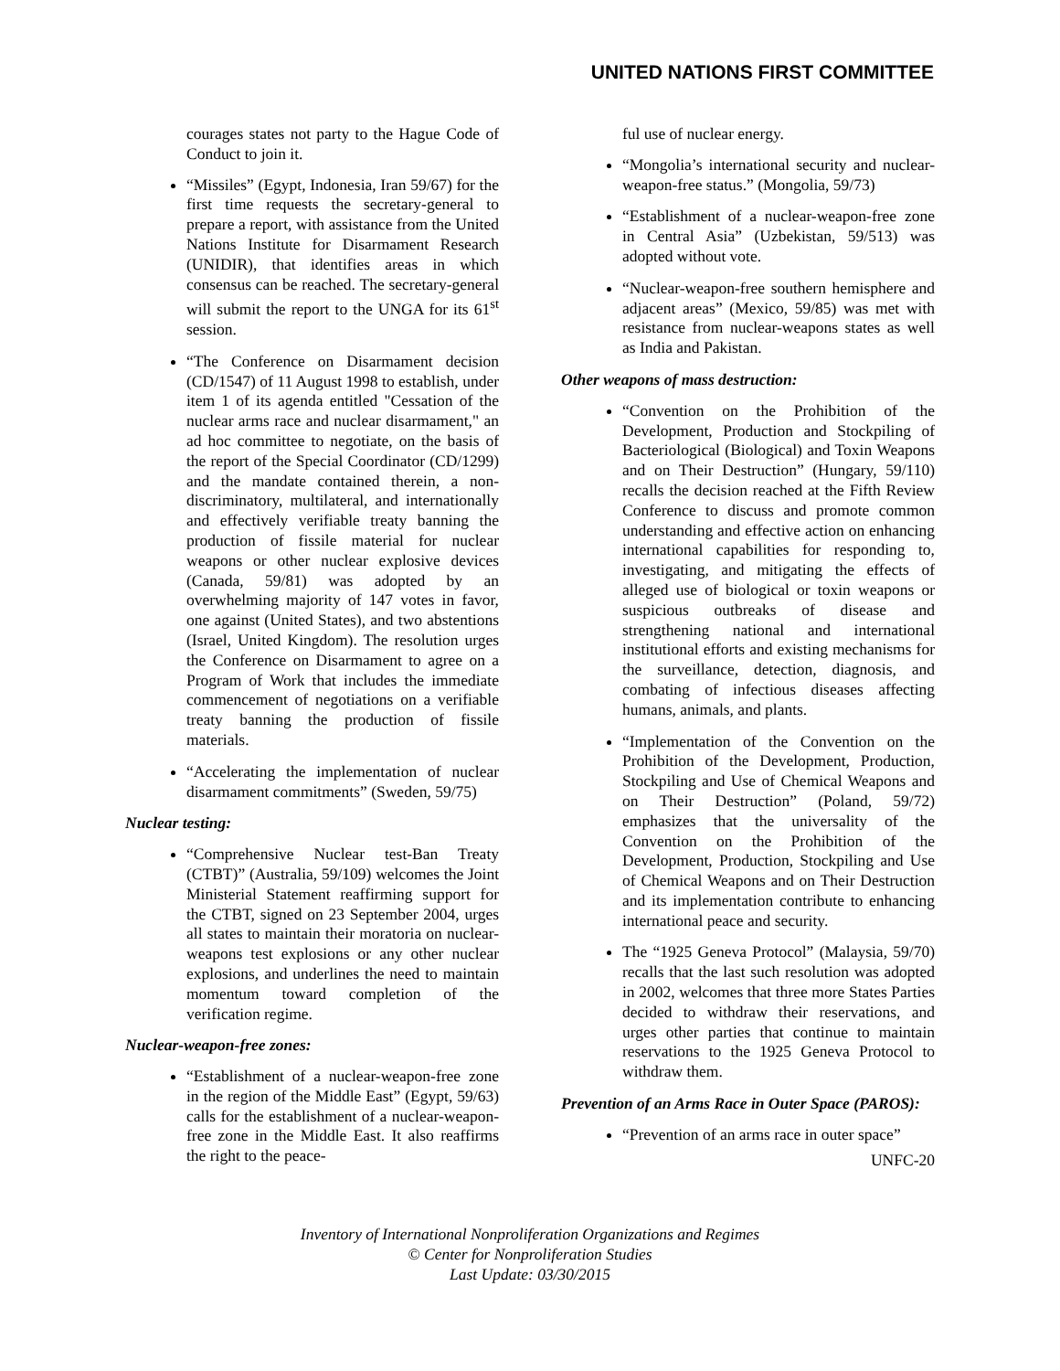UNITED NATIONS FIRST COMMITTEE
courages states not party to the Hague Code of Conduct to join it.
“Missiles” (Egypt, Indonesia, Iran 59/67) for the first time requests the secretary-general to prepare a report, with assistance from the United Nations Institute for Disarmament Research (UNIDIR), that identifies areas in which consensus can be reached. The secretary-general will submit the report to the UNGA for its 61<sup>st</sup> session.
“The Conference on Disarmament decision (CD/1547) of 11 August 1998 to establish, under item 1 of its agenda entitled "Cessation of the nuclear arms race and nuclear disarmament," an ad hoc committee to negotiate, on the basis of the report of the Special Coordinator (CD/1299) and the mandate contained therein, a non-discriminatory, multilateral, and internationally and effectively verifiable treaty banning the production of fissile material for nuclear weapons or other nuclear explosive devices (Canada, 59/81) was adopted by an overwhelming majority of 147 votes in favor, one against (United States), and two abstentions (Israel, United Kingdom). The resolution urges the Conference on Disarmament to agree on a Program of Work that includes the immediate commencement of negotiations on a verifiable treaty banning the production of fissile materials.
“Accelerating the implementation of nuclear disarmament commitments” (Sweden, 59/75)
Nuclear testing:
“Comprehensive Nuclear test-Ban Treaty (CTBT)” (Australia, 59/109) welcomes the Joint Ministerial Statement reaffirming support for the CTBT, signed on 23 September 2004, urges all states to maintain their moratoria on nuclear-weapons test explosions or any other nuclear explosions, and underlines the need to maintain momentum toward completion of the verification regime.
Nuclear-weapon-free zones:
“Establishment of a nuclear-weapon-free zone in the region of the Middle East” (Egypt, 59/63) calls for the establishment of a nuclear-weapon-free zone in the Middle East. It also reaffirms the right to the peace-
ful use of nuclear energy.
“Mongolia’s international security and nuclear-weapon-free status.” (Mongolia, 59/73)
“Establishment of a nuclear-weapon-free zone in Central Asia” (Uzbekistan, 59/513) was adopted without vote.
“Nuclear-weapon-free southern hemisphere and adjacent areas” (Mexico, 59/85) was met with resistance from nuclear-weapons states as well as India and Pakistan.
Other weapons of mass destruction:
“Convention on the Prohibition of the Development, Production and Stockpiling of Bacteriological (Biological) and Toxin Weapons and on Their Destruction” (Hungary, 59/110) recalls the decision reached at the Fifth Review Conference to discuss and promote common understanding and effective action on enhancing international capabilities for responding to, investigating, and mitigating the effects of alleged use of biological or toxin weapons or suspicious outbreaks of disease and strengthening national and international institutional efforts and existing mechanisms for the surveillance, detection, diagnosis, and combating of infectious diseases affecting humans, animals, and plants.
“Implementation of the Convention on the Prohibition of the Development, Production, Stockpiling and Use of Chemical Weapons and on Their Destruction” (Poland, 59/72) emphasizes that the universality of the Convention on the Prohibition of the Development, Production, Stockpiling and Use of Chemical Weapons and on Their Destruction and its implementation contribute to enhancing international peace and security.
The “1925 Geneva Protocol” (Malaysia, 59/70) recalls that the last such resolution was adopted in 2002, welcomes that three more States Parties decided to withdraw their reservations, and urges other parties that continue to maintain reservations to the 1925 Geneva Protocol to withdraw them.
Prevention of an Arms Race in Outer Space (PAROS):
“Prevention of an arms race in outer space”
UNFC-20
Inventory of International Nonproliferation Organizations and Regimes
© Center for Nonproliferation Studies
Last Update: 03/30/2015